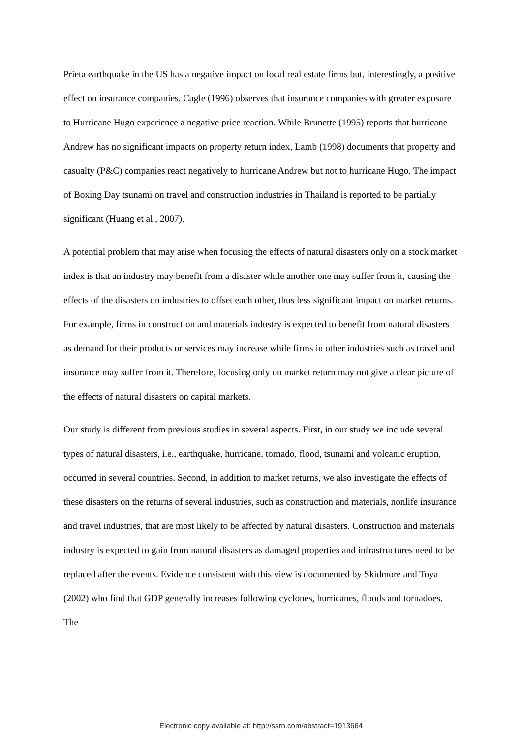Prieta earthquake in the US has a negative impact on local real estate firms but, interestingly, a positive effect on insurance companies. Cagle (1996) observes that insurance companies with greater exposure to Hurricane Hugo experience a negative price reaction. While Brunette (1995) reports that hurricane Andrew has no significant impacts on property return index, Lamb (1998) documents that property and casualty (P&C) companies react negatively to hurricane Andrew but not to hurricane Hugo. The impact of Boxing Day tsunami on travel and construction industries in Thailand is reported to be partially significant (Huang et al., 2007).
A potential problem that may arise when focusing the effects of natural disasters only on a stock market index is that an industry may benefit from a disaster while another one may suffer from it, causing the effects of the disasters on industries to offset each other, thus less significant impact on market returns. For example, firms in construction and materials industry is expected to benefit from natural disasters as demand for their products or services may increase while firms in other industries such as travel and insurance may suffer from it. Therefore, focusing only on market return may not give a clear picture of the effects of natural disasters on capital markets.
Our study is different from previous studies in several aspects. First, in our study we include several types of natural disasters, i.e., earthquake, hurricane, tornado, flood, tsunami and volcanic eruption, occurred in several countries. Second, in addition to market returns, we also investigate the effects of these disasters on the returns of several industries, such as construction and materials, nonlife insurance and travel industries, that are most likely to be affected by natural disasters. Construction and materials industry is expected to gain from natural disasters as damaged properties and infrastructures need to be replaced after the events. Evidence consistent with this view is documented by Skidmore and Toya (2002) who find that GDP generally increases following cyclones, hurricanes, floods and tornadoes. The
Electronic copy available at: http://ssrn.com/abstract=1913664